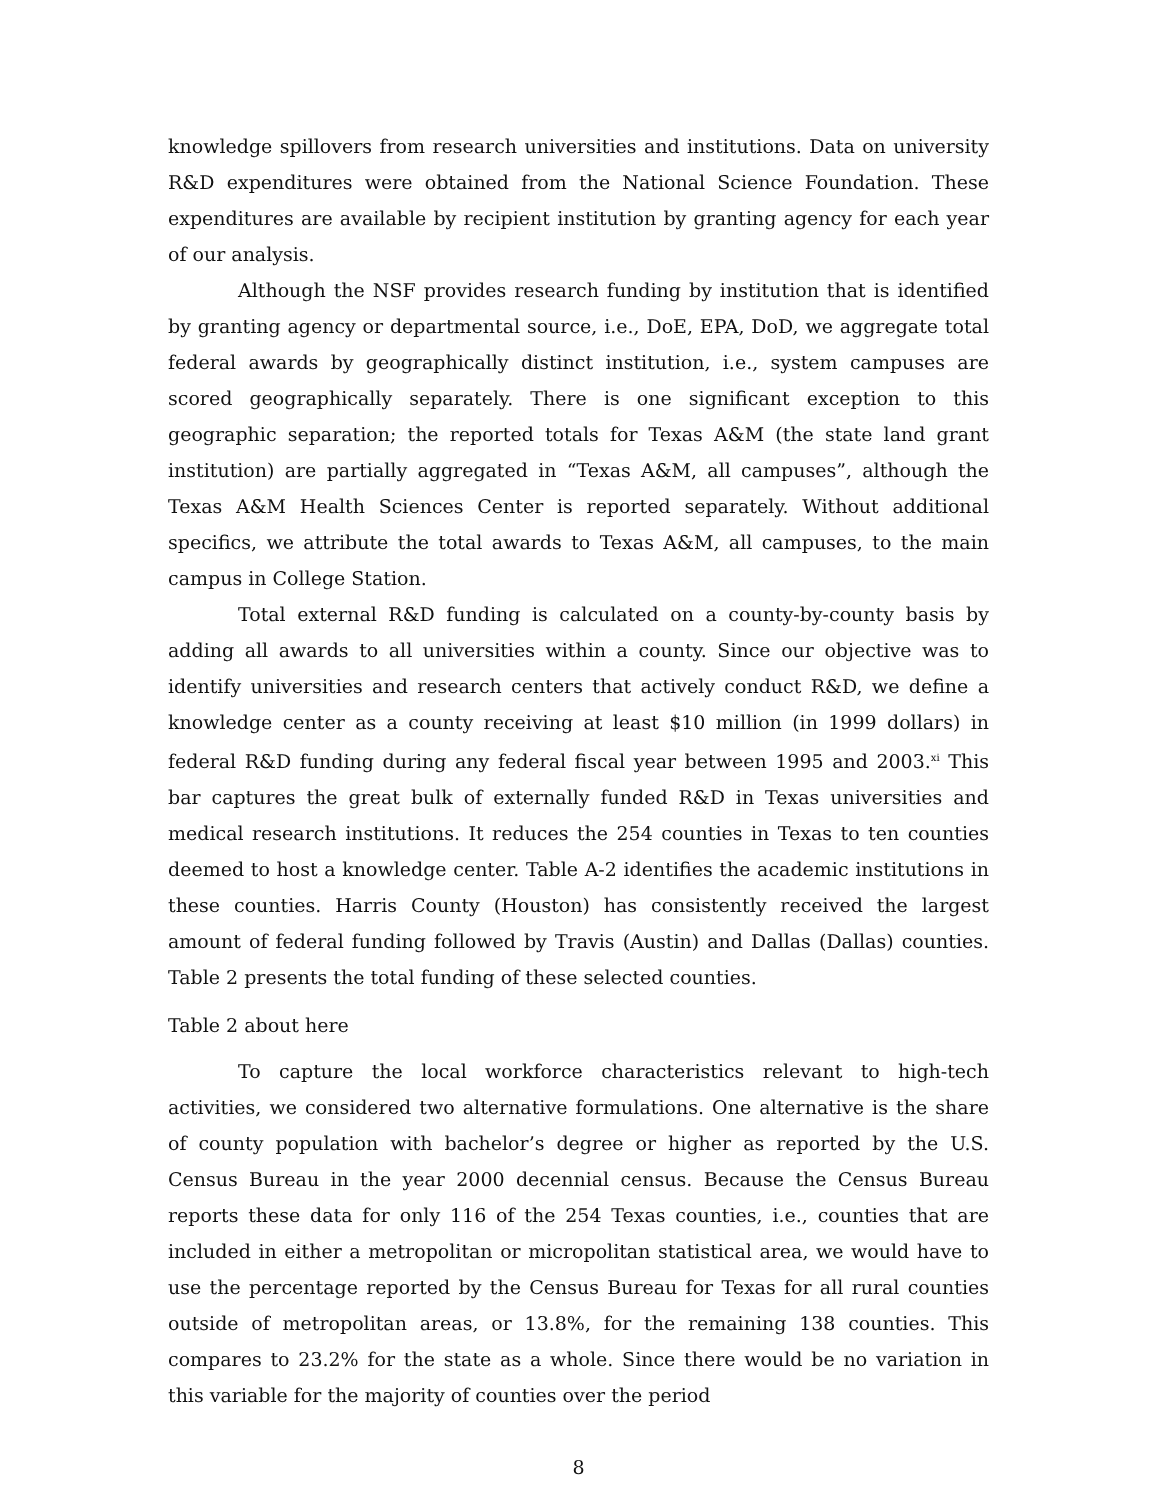knowledge spillovers from research universities and institutions. Data on university R&D expenditures were obtained from the National Science Foundation. These expenditures are available by recipient institution by granting agency for each year of our analysis.
Although the NSF provides research funding by institution that is identified by granting agency or departmental source, i.e., DoE, EPA, DoD, we aggregate total federal awards by geographically distinct institution, i.e., system campuses are scored geographically separately. There is one significant exception to this geographic separation; the reported totals for Texas A&M (the state land grant institution) are partially aggregated in “Texas A&M, all campuses”, although the Texas A&M Health Sciences Center is reported separately. Without additional specifics, we attribute the total awards to Texas A&M, all campuses, to the main campus in College Station.
Total external R&D funding is calculated on a county-by-county basis by adding all awards to all universities within a county. Since our objective was to identify universities and research centers that actively conduct R&D, we define a knowledge center as a county receiving at least $10 million (in 1999 dollars) in federal R&D funding during any federal fiscal year between 1995 and 2003.<sup>xi</sup> This bar captures the great bulk of externally funded R&D in Texas universities and medical research institutions. It reduces the 254 counties in Texas to ten counties deemed to host a knowledge center. Table A-2 identifies the academic institutions in these counties. Harris County (Houston) has consistently received the largest amount of federal funding followed by Travis (Austin) and Dallas (Dallas) counties. Table 2 presents the total funding of these selected counties.
Table 2 about here
To capture the local workforce characteristics relevant to high-tech activities, we considered two alternative formulations. One alternative is the share of county population with bachelor’s degree or higher as reported by the U.S. Census Bureau in the year 2000 decennial census. Because the Census Bureau reports these data for only 116 of the 254 Texas counties, i.e., counties that are included in either a metropolitan or micropolitan statistical area, we would have to use the percentage reported by the Census Bureau for Texas for all rural counties outside of metropolitan areas, or 13.8%, for the remaining 138 counties. This compares to 23.2% for the state as a whole. Since there would be no variation in this variable for the majority of counties over the period
8